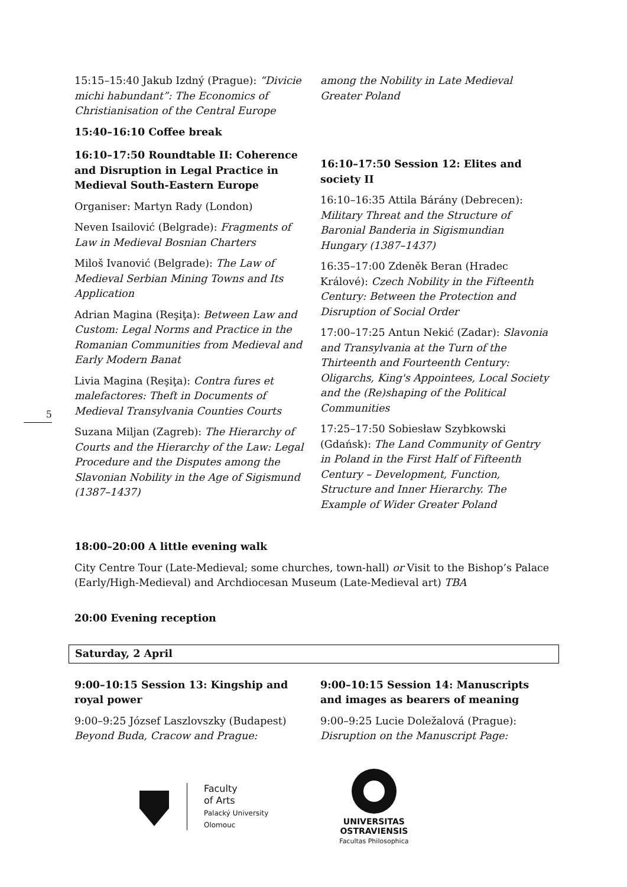5
15:15–15:40 Jakub Izdný (Prague): “Divicie michi habundant”: The Economics of Christianisation of the Central Europe
15:40–16:10 Coffee break
16:10–17:50 Roundtable II: Coherence and Disruption in Legal Practice in Medieval South-Eastern Europe
Organiser: Martyn Rady (London)
Neven Isailović (Belgrade): Fragments of Law in Medieval Bosnian Charters
Miloš Ivanović (Belgrade): The Law of Medieval Serbian Mining Towns and Its Application
Adrian Magina (Reşiţa): Between Law and Custom: Legal Norms and Practice in the Romanian Communities from Medieval and Early Modern Banat
Livia Magina (Reşiţa): Contra fures et malefactores: Theft in Documents of Medieval Transylvania Counties Courts
Suzana Miljan (Zagreb): The Hierarchy of Courts and the Hierarchy of the Law: Legal Procedure and the Disputes among the Slavonian Nobility in the Age of Sigismund (1387–1437)
among the Nobility in Late Medieval Greater Poland
16:10–17:50 Session 12: Elites and society II
16:10–16:35 Attila Bárány (Debrecen): Military Threat and the Structure of Baronial Banderia in Sigismundian Hungary (1387–1437)
16:35–17:00 Zdeněk Beran (Hradec Králové): Czech Nobility in the Fifteenth Century: Between the Protection and Disruption of Social Order
17:00–17:25 Antun Nekić (Zadar): Slavonia and Transylvania at the Turn of the Thirteenth and Fourteenth Century: Oligarchs, King's Appointees, Local Society and the (Re)shaping of the Political Communities
17:25–17:50 Sobiesław Szybkowski (Gdańsk): The Land Community of Gentry in Poland in the First Half of Fifteenth Century – Development, Function, Structure and Inner Hierarchy. The Example of Wider Greater Poland
18:00–20:00 A little evening walk
City Centre Tour (Late-Medieval; some churches, town-hall) or Visit to the Bishop’s Palace (Early/High-Medieval) and Archdiocesan Museum (Late-Medieval art) TBA
20:00 Evening reception
Saturday, 2 April
9:00–10:15 Session 13: Kingship and royal power
9:00–9:25 József Laszlovszky (Budapest) Beyond Buda, Cracow and Prague:
9:00–10:15 Session 14: Manuscripts and images as bearers of meaning
9:00–9:25 Lucie Doležalová (Prague): Disruption on the Manuscript Page:
Faculty
of Arts
Palacký University
Olomouc
UNIVERSITAS
OSTRAVIENSIS
Facultas Philosophica